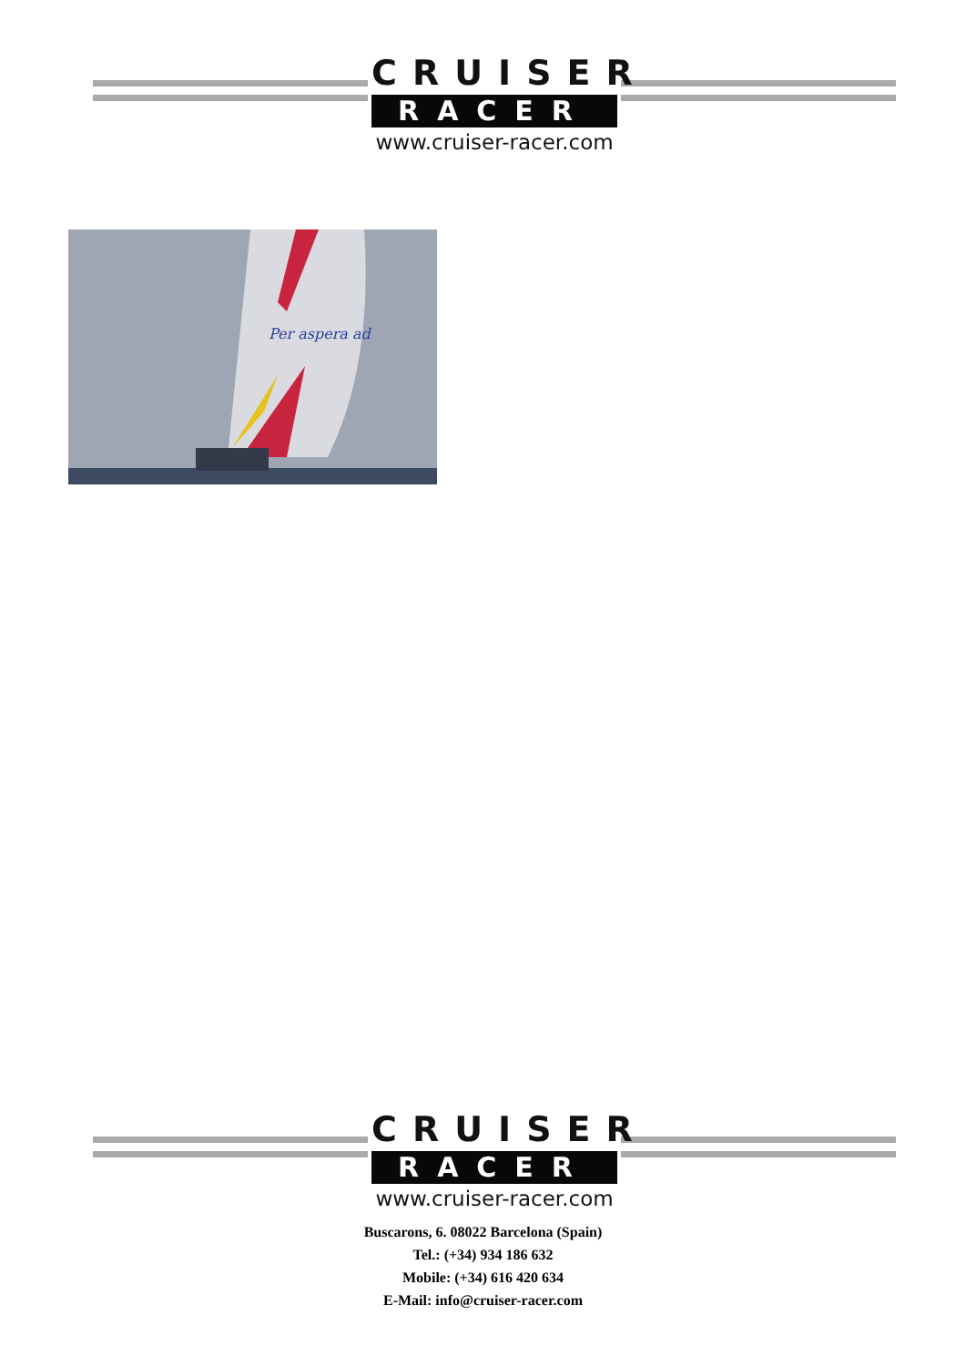CRUISER
RACER
www.cruiser-racer.com
Per aspera ad
CRUISER
RACER
www.cruiser-racer.com
Buscarons, 6. 08022 Barcelona (Spain)
Tel.: (+34) 934 186 632
Mobile: (+34) 616 420 634
E-Mail: info@cruiser-racer.com